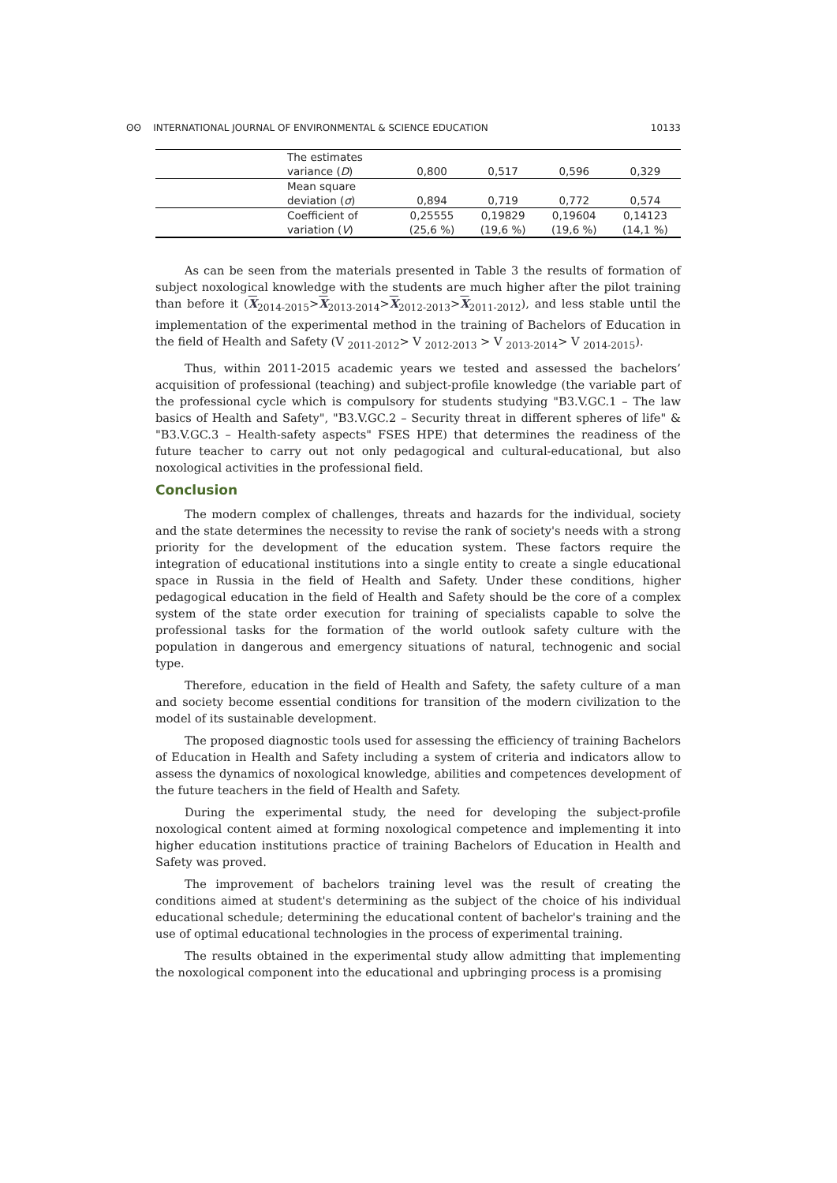ʘʘ INTERNATIONAL JOURNAL OF ENVIRONMENTAL & SCIENCE EDUCATION 10133
| | The estimates variance ( D ) | 0,800 | 0,517 | 0,596 | 0,329 |
| | Mean square deviation ( σ ) | 0,894 | 0,719 | 0,772 | 0,574 |
| | Coefficient of variation ( V ) | 0,25555 (25,6 %) | 0,19829 (19,6 %) | 0,19604 (19,6 %) | 0,14123 (14,1 %) |
As can be seen from the materials presented in Table 3 the results of formation of subject noxological knowledge with the students are much higher after the pilot training than before it (X<sub>2014-2015</sub>>X<sub>2013-2014</sub>>X<sub>2012-2013</sub>>X<sub>2011-2012</sub>), and less stable until the implementation of the experimental method in the training of Bachelors of Education in the field of Health and Safety (V <sub>2011-2012</sub>> V <sub>2012-2013</sub> > V <sub>2013-2014</sub>> V <sub>2014-2015</sub>).
Thus, within 2011-2015 academic years we tested and assessed the bachelors’ acquisition of professional (teaching) and subject-profile knowledge (the variable part of the professional cycle which is compulsory for students studying "B3.V.GC.1 – The law basics of Health and Safety", "B3.V.GC.2 – Security threat in different spheres of life" & "B3.V.GC.3 – Health-safety aspects" FSES HPE) that determines the readiness of the future teacher to carry out not only pedagogical and cultural-educational, but also noxological activities in the professional field.
Conclusion
The modern complex of challenges, threats and hazards for the individual, society and the state determines the necessity to revise the rank of society's needs with a strong priority for the development of the education system. These factors require the integration of educational institutions into a single entity to create a single educational space in Russia in the field of Health and Safety. Under these conditions, higher pedagogical education in the field of Health and Safety should be the core of a complex system of the state order execution for training of specialists capable to solve the professional tasks for the formation of the world outlook safety culture with the population in dangerous and emergency situations of natural, technogenic and social type.
Therefore, education in the field of Health and Safety, the safety culture of a man and society become essential conditions for transition of the modern civilization to the model of its sustainable development.
The proposed diagnostic tools used for assessing the efficiency of training Bachelors of Education in Health and Safety including a system of criteria and indicators allow to assess the dynamics of noxological knowledge, abilities and competences development of the future teachers in the field of Health and Safety.
During the experimental study, the need for developing the subject-profile noxological content aimed at forming noxological competence and implementing it into higher education institutions practice of training Bachelors of Education in Health and Safety was proved.
The improvement of bachelors training level was the result of creating the conditions aimed at student's determining as the subject of the choice of his individual educational schedule; determining the educational content of bachelor's training and the use of optimal educational technologies in the process of experimental training.
The results obtained in the experimental study allow admitting that implementing the noxological component into the educational and upbringing process is a promising